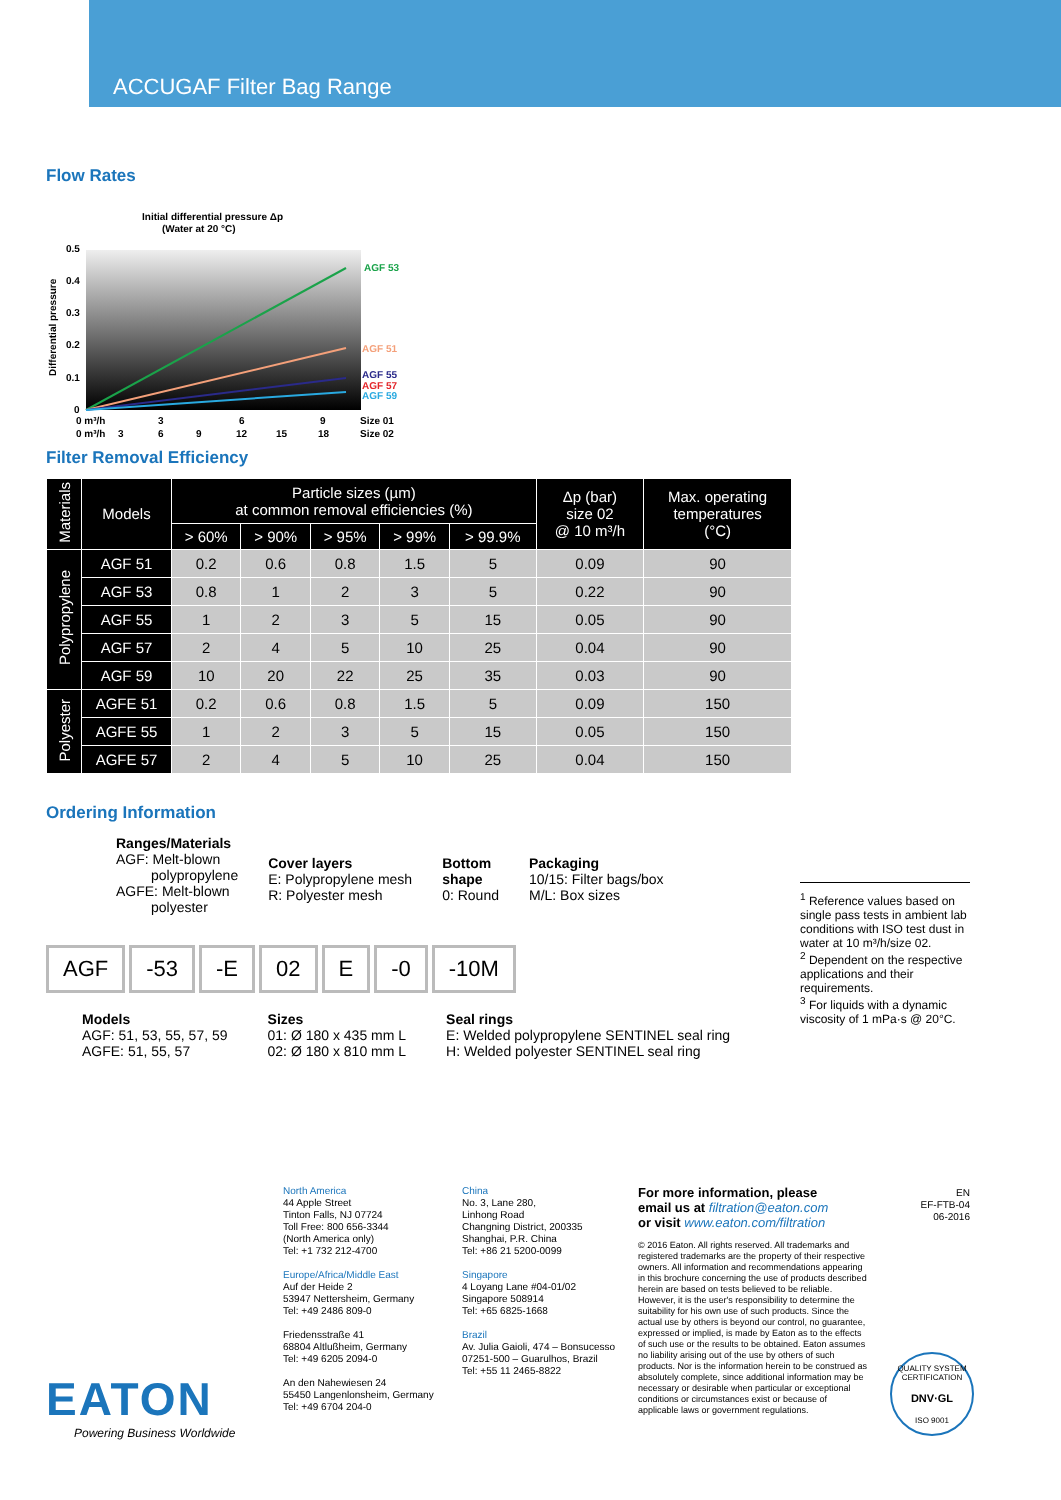ACCUGAF Filter Bag Range
Flow Rates
Initial differential pressure Δp
(Water at 20 °C)
0.5
0.4
0.3
0.2
0.1
0
Differential pressure
AGF 53
AGF 51
AGF 55
AGF 57
AGF 59
0 m³/h
3
6
9
Size 01
0 m³/h
3
6
9
12
15
18
Size 02
Filter Removal Efficiency
| Materials | Models | Particle sizes (µm) at common removal efficiencies (%) | | | | | Δp (bar) size 02 @ 10 m³/h | Max. operating temperatures (°C) |
| --- | --- | --- | --- | --- | --- | --- | --- | --- |
| | | > 60% | > 90% | > 95% | > 99% | > 99.9% | | |
| Polypropylene | AGF 51 | 0.2 | 0.6 | 0.8 | 1.5 | 5 | 0.09 | 90 |
| | AGF 53 | 0.8 | 1 | 2 | 3 | 5 | 0.22 | 90 |
| | AGF 55 | 1 | 2 | 3 | 5 | 15 | 0.05 | 90 |
| | AGF 57 | 2 | 4 | 5 | 10 | 25 | 0.04 | 90 |
| | AGF 59 | 10 | 20 | 22 | 25 | 35 | 0.03 | 90 |
| Polyester | AGFE 51 | 0.2 | 0.6 | 0.8 | 1.5 | 5 | 0.09 | 150 |
| | AGFE 55 | 1 | 2 | 3 | 5 | 15 | 0.05 | 150 |
| | AGFE 57 | 2 | 4 | 5 | 10 | 25 | 0.04 | 150 |
Ordering Information
Ranges/Materials
AGF: Melt-blown
polypropylene
AGFE: Melt-blown
polyester
Cover layers
E: Polypropylene mesh
R: Polyester mesh
Bottom
shape
0: Round
Packaging
10/15: Filter bags/box
M/L: Box sizes
AGF -53 -E 02 E -0 -10M
Models
AGF: 51, 53, 55, 57, 59
AGFE: 51, 55, 57
Sizes
01: Ø 180 x 435 mm L
02: Ø 180 x 810 mm L
Seal rings
E: Welded polypropylene SENTINEL seal ring
H: Welded polyester SENTINEL seal ring
<sup>1</sup> Reference values based on single pass tests in ambient lab conditions with ISO test dust in water at 10 m³/h/size 02.
<sup>2</sup> Dependent on the respective applications and their requirements.
<sup>3</sup> For liquids with a dynamic viscosity of 1 mPa·s @ 20°C.
EATON
Powering Business Worldwide
North America
44 Apple Street
Tinton Falls, NJ 07724
Toll Free: 800 656-3344
(North America only)
Tel: +1 732 212-4700
Europe/Africa/Middle East
Auf der Heide 2
53947 Nettersheim, Germany
Tel: +49 2486 809-0
Friedensstraße 41
68804 Altlußheim, Germany
Tel: +49 6205 2094-0
An den Nahewiesen 24
55450 Langenlonsheim, Germany
Tel: +49 6704 204-0
China
No. 3, Lane 280,
Linhong Road
Changning District, 200335
Shanghai, P.R. China
Tel: +86 21 5200-0099
Singapore
4 Loyang Lane #04-01/02
Singapore 508914
Tel: +65 6825-1668
Brazil
Av. Julia Gaioli, 474 – Bonsucesso
07251-500 – Guarulhos, Brazil
Tel: +55 11 2465-8822
For more information, please
email us at filtration@eaton.com
or visit www.eaton.com/filtration
© 2016 Eaton. All rights reserved. All trademarks and registered trademarks are the property of their respective owners. All information and recommendations appearing in this brochure concerning the use of products described herein are based on tests believed to be reliable. However, it is the user's responsibility to determine the suitability for his own use of such products. Since the actual use by others is beyond our control, no guarantee, expressed or implied, is made by Eaton as to the effects of such use or the results to be obtained. Eaton assumes no liability arising out of the use by others of such products. Nor is the information herein to be construed as absolutely complete, since additional information may be necessary or desirable when particular or exceptional conditions or circumstances exist or because of applicable laws or government regulations.
EN
EF-FTB-04
06-2016
QUALITY SYSTEM CERTIFICATION
DNV·GL
ISO 9001